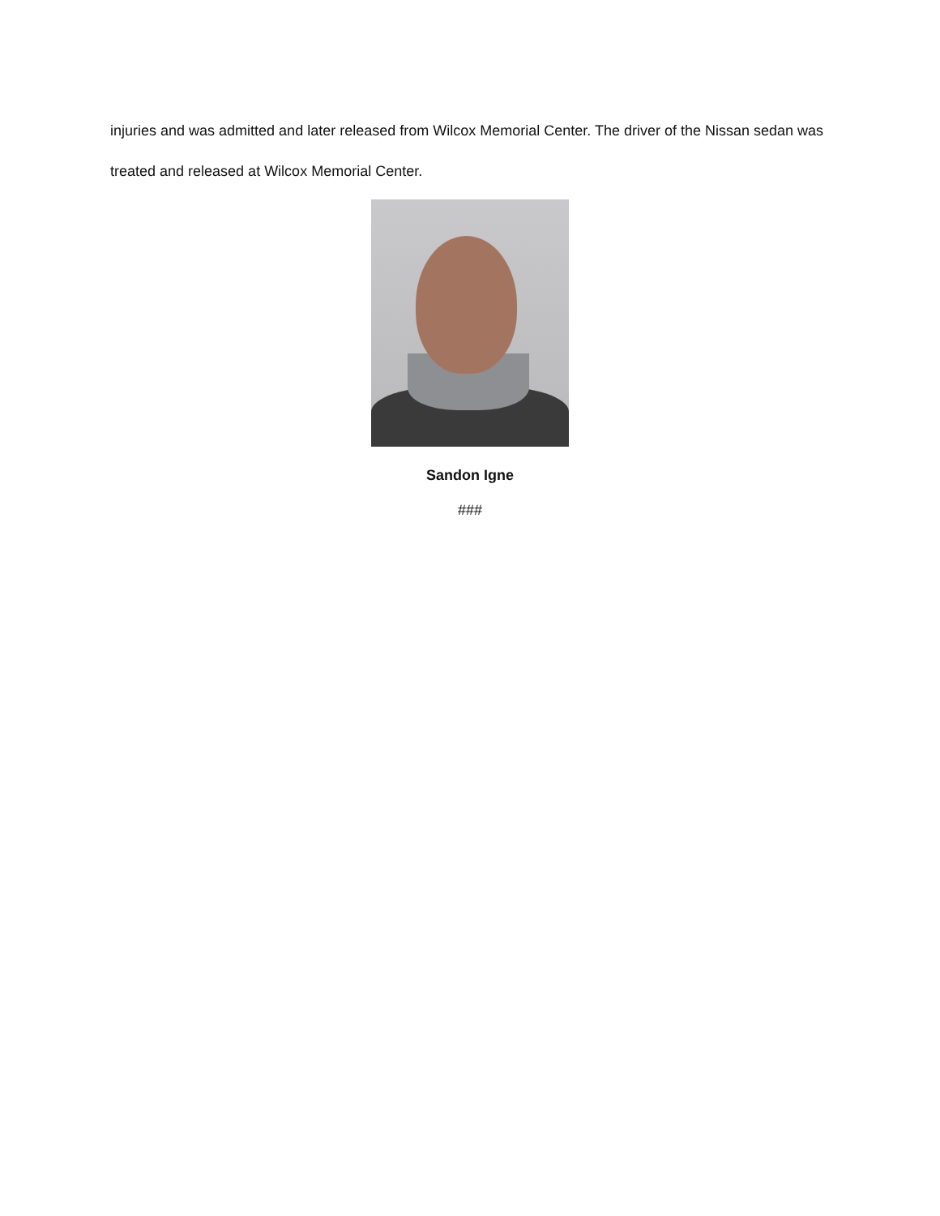injuries and was admitted and later released from Wilcox Memorial Center. The driver of the Nissan sedan was treated and released at Wilcox Memorial Center.
Sandon Igne
###